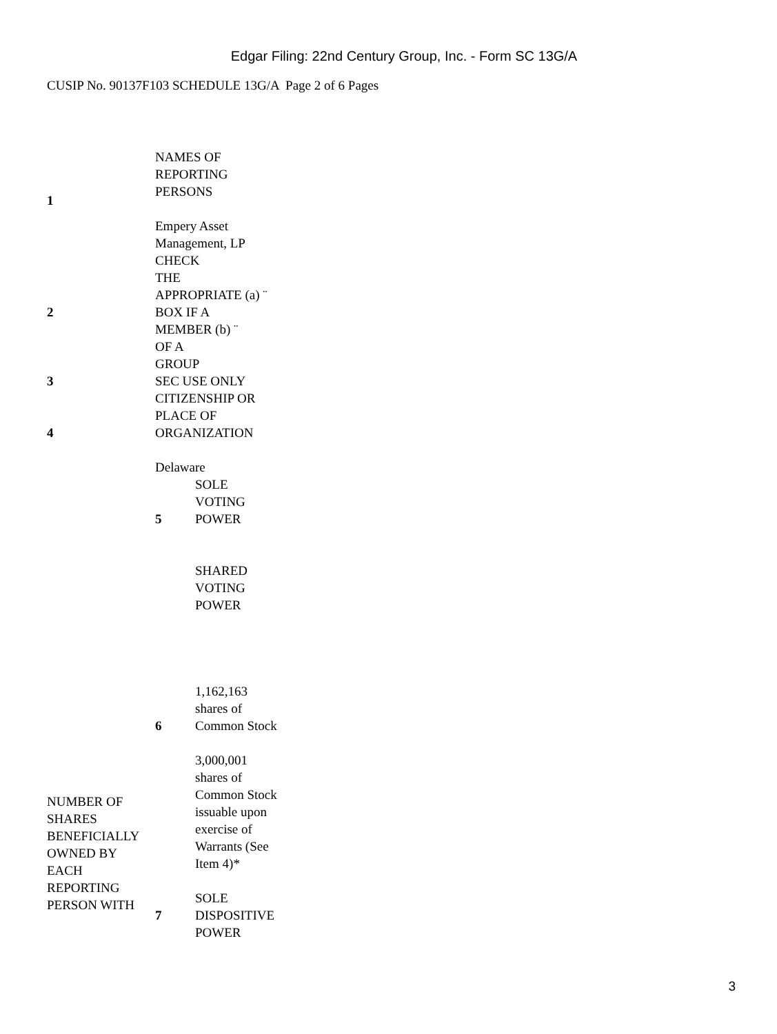Edgar Filing: 22nd Century Group, Inc. - Form SC 13G/A
CUSIP No. 90137F103 SCHEDULE 13G/A Page 2 of 6 Pages
| 1 | NAMES OF REPORTING PERSONS Empery Asset Management, LP | |
| 2 | CHECK THE APPROPRIATE (a) ¨ BOX IF A MEMBER (b) ¨ OF A GROUP | |
| 3 | SEC USE ONLY | |
| 4 | CITIZENSHIP OR PLACE OF ORGANIZATION Delaware | |
| NUMBER OF SHARES BENEFICIALLY OWNED BY EACH REPORTING PERSON WITH | 5 | SOLE VOTING POWER |
| | 6 | SHARED VOTING POWER 1,162,163 shares of Common Stock 3,000,001 shares of Common Stock issuable upon exercise of Warrants (See Item 4)* |
| | 7 | SOLE DISPOSITIVE POWER |
3